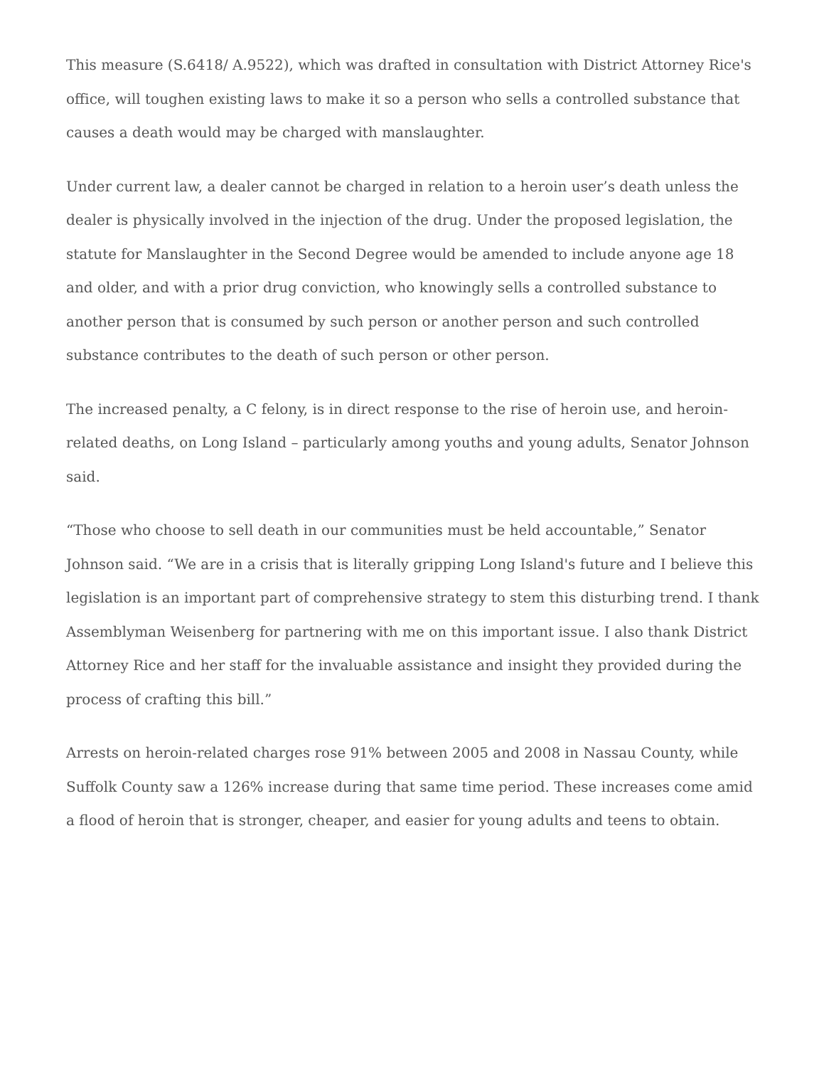This measure (S.6418/ A.9522), which was drafted in consultation with District Attorney Rice's office, will toughen existing laws to make it so a person who sells a controlled substance that causes a death would may be charged with manslaughter.
Under current law, a dealer cannot be charged in relation to a heroin user’s death unless the dealer is physically involved in the injection of the drug. Under the proposed legislation, the statute for Manslaughter in the Second Degree would be amended to include anyone age 18 and older, and with a prior drug conviction, who knowingly sells a controlled substance to another person that is consumed by such person or another person and such controlled substance contributes to the death of such person or other person.
The increased penalty, a C felony, is in direct response to the rise of heroin use, and heroin-related deaths, on Long Island – particularly among youths and young adults, Senator Johnson said.
“Those who choose to sell death in our communities must be held accountable,” Senator Johnson said. “We are in a crisis that is literally gripping Long Island's future and I believe this legislation is an important part of comprehensive strategy to stem this disturbing trend. I thank Assemblyman Weisenberg for partnering with me on this important issue. I also thank District Attorney Rice and her staff for the invaluable assistance and insight they provided during the process of crafting this bill.”
Arrests on heroin-related charges rose 91% between 2005 and 2008 in Nassau County, while Suffolk County saw a 126% increase during that same time period. These increases come amid a flood of heroin that is stronger, cheaper, and easier for young adults and teens to obtain.